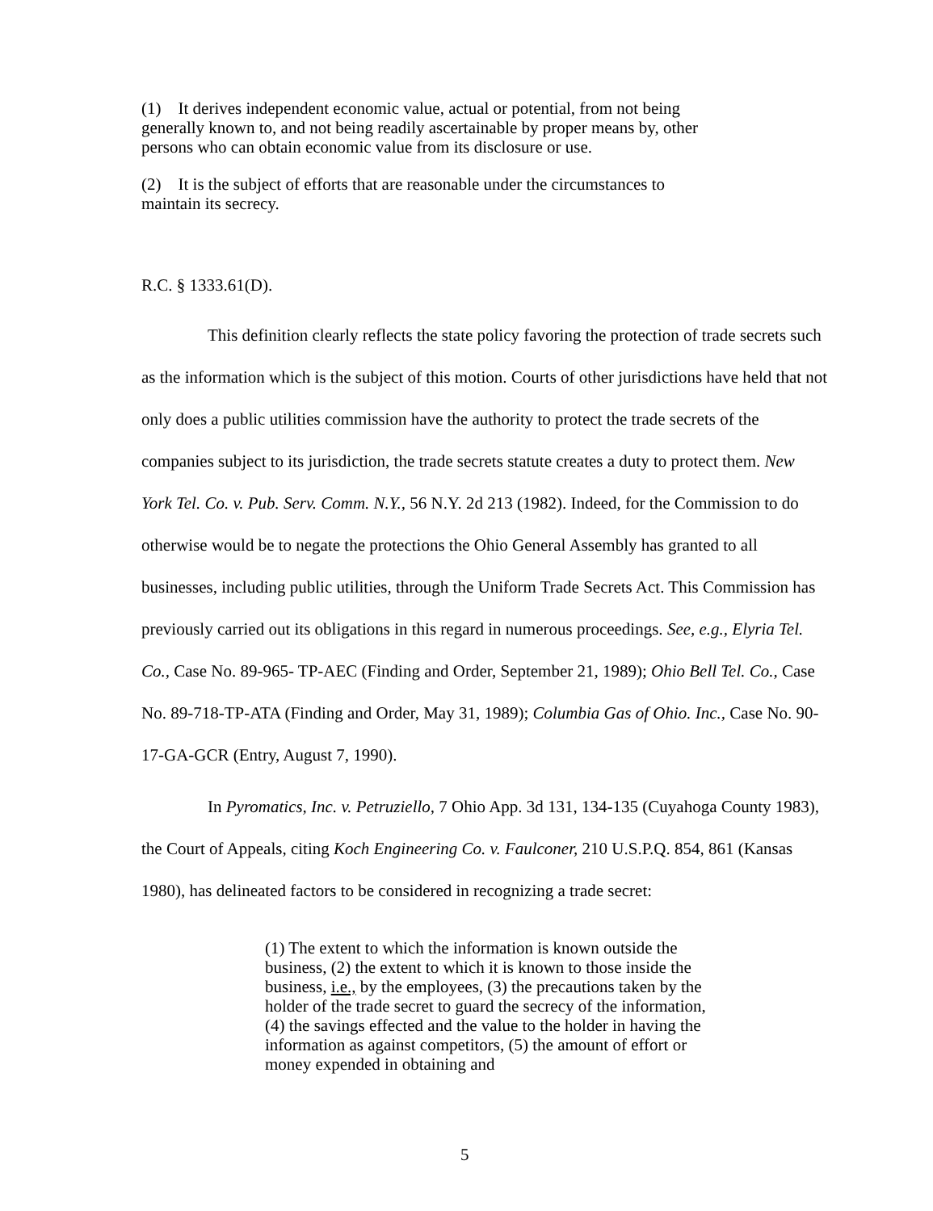(1) It derives independent economic value, actual or potential, from not being generally known to, and not being readily ascertainable by proper means by, other persons who can obtain economic value from its disclosure or use.
(2) It is the subject of efforts that are reasonable under the circumstances to maintain its secrecy.
R.C. § 1333.61(D).
This definition clearly reflects the state policy favoring the protection of trade secrets such as the information which is the subject of this motion. Courts of other jurisdictions have held that not only does a public utilities commission have the authority to protect the trade secrets of the companies subject to its jurisdiction, the trade secrets statute creates a duty to protect them. New York Tel. Co. v. Pub. Serv. Comm. N.Y., 56 N.Y. 2d 213 (1982). Indeed, for the Commission to do otherwise would be to negate the protections the Ohio General Assembly has granted to all businesses, including public utilities, through the Uniform Trade Secrets Act. This Commission has previously carried out its obligations in this regard in numerous proceedings. See, e.g., Elyria Tel. Co., Case No. 89-965- TP-AEC (Finding and Order, September 21, 1989); Ohio Bell Tel. Co., Case No. 89-718-TP-ATA (Finding and Order, May 31, 1989); Columbia Gas of Ohio. Inc., Case No. 90-17-GA-GCR (Entry, August 7, 1990).
In Pyromatics, Inc. v. Petruziello, 7 Ohio App. 3d 131, 134-135 (Cuyahoga County 1983), the Court of Appeals, citing Koch Engineering Co. v. Faulconer, 210 U.S.P.Q. 854, 861 (Kansas 1980), has delineated factors to be considered in recognizing a trade secret:
(1) The extent to which the information is known outside the business, (2) the extent to which it is known to those inside the business, i.e., by the employees, (3) the precautions taken by the holder of the trade secret to guard the secrecy of the information, (4) the savings effected and the value to the holder in having the information as against competitors, (5) the amount of effort or money expended in obtaining and
5